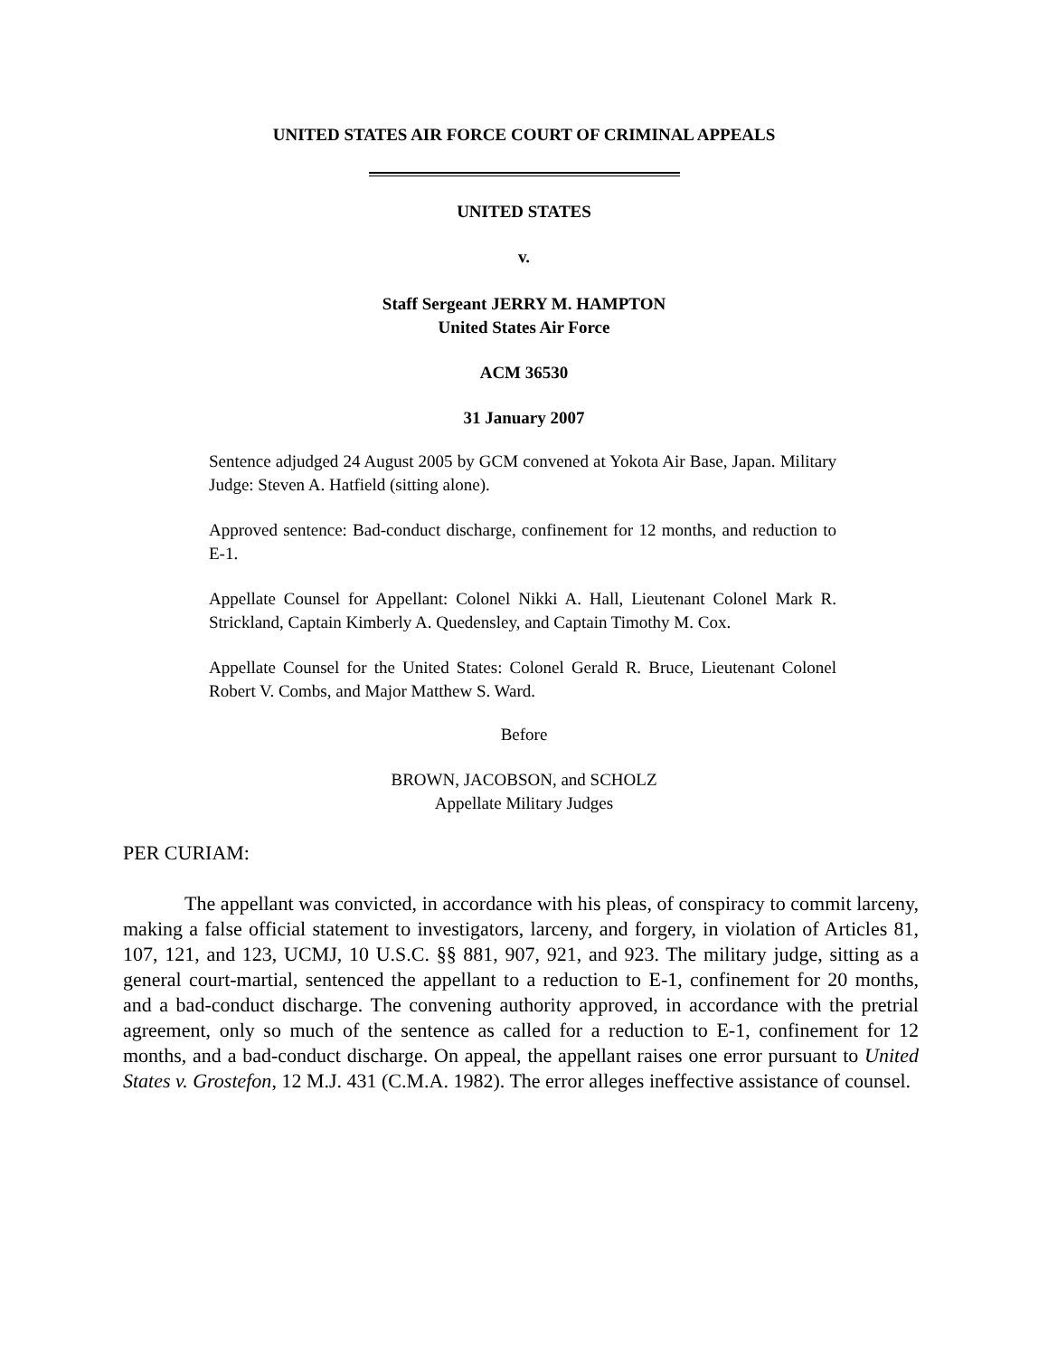UNITED STATES AIR FORCE COURT OF CRIMINAL APPEALS
UNITED STATES
v.
Staff Sergeant JERRY M. HAMPTON
United States Air Force
ACM 36530
31 January 2007
Sentence adjudged 24 August 2005 by GCM convened at Yokota Air Base, Japan. Military Judge: Steven A. Hatfield (sitting alone).
Approved sentence: Bad-conduct discharge, confinement for 12 months, and reduction to E-1.
Appellate Counsel for Appellant: Colonel Nikki A. Hall, Lieutenant Colonel Mark R. Strickland, Captain Kimberly A. Quedensley, and Captain Timothy M. Cox.
Appellate Counsel for the United States: Colonel Gerald R. Bruce, Lieutenant Colonel Robert V. Combs, and Major Matthew S. Ward.
Before
BROWN, JACOBSON, and SCHOLZ
Appellate Military Judges
PER CURIAM:
The appellant was convicted, in accordance with his pleas, of conspiracy to commit larceny, making a false official statement to investigators, larceny, and forgery, in violation of Articles 81, 107, 121, and 123, UCMJ, 10 U.S.C. §§ 881, 907, 921, and 923. The military judge, sitting as a general court-martial, sentenced the appellant to a reduction to E-1, confinement for 20 months, and a bad-conduct discharge. The convening authority approved, in accordance with the pretrial agreement, only so much of the sentence as called for a reduction to E-1, confinement for 12 months, and a bad-conduct discharge. On appeal, the appellant raises one error pursuant to United States v. Grostefon, 12 M.J. 431 (C.M.A. 1982). The error alleges ineffective assistance of counsel.